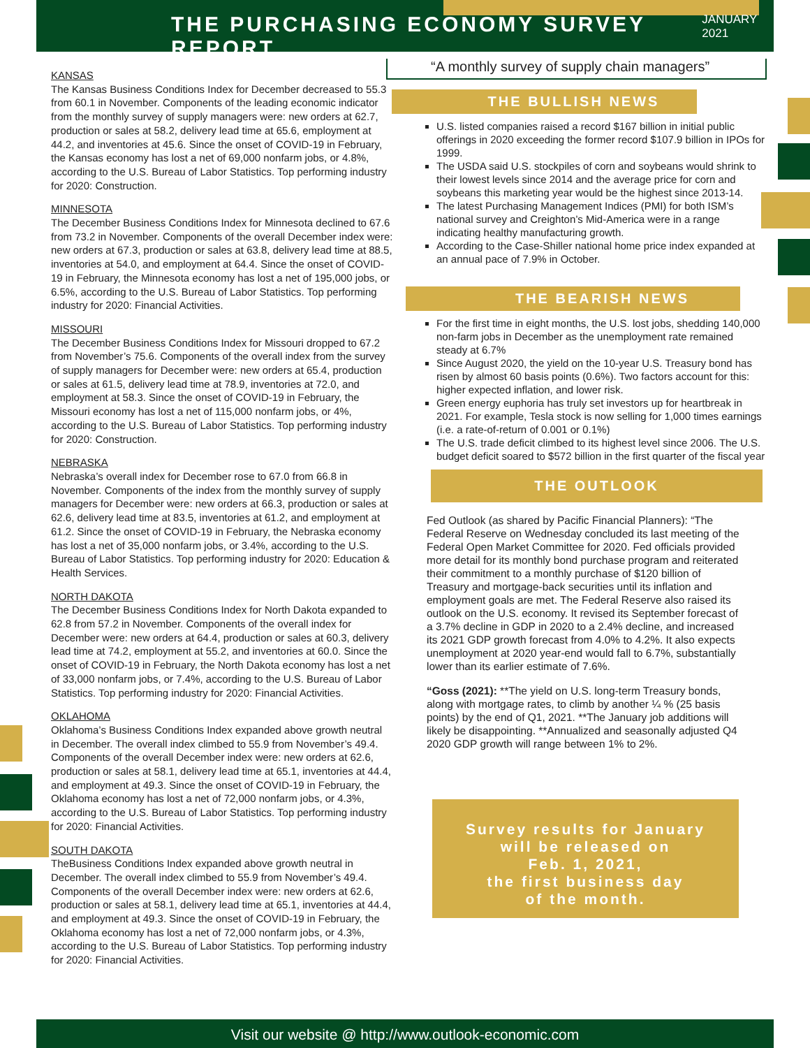THE PURCHASING ECONOMY SURVEY REPORT
JANUARY 2021
KANSAS
The Kansas Business Conditions Index for December decreased to 55.3 from 60.1 in November. Components of the leading economic indicator from the monthly survey of supply managers were: new orders at 62.7, production or sales at 58.2, delivery lead time at 65.6, employment at 44.2, and inventories at 45.6. Since the onset of COVID-19 in February, the Kansas economy has lost a net of 69,000 nonfarm jobs, or 4.8%, according to the U.S. Bureau of Labor Statistics. Top performing industry for 2020: Construction.
MINNESOTA
The December Business Conditions Index for Minnesota declined to 67.6 from 73.2 in November. Components of the overall December index were: new orders at 67.3, production or sales at 63.8, delivery lead time at 88.5, inventories at 54.0, and employment at 64.4. Since the onset of COVID-19 in February, the Minnesota economy has lost a net of 195,000 jobs, or 6.5%, according to the U.S. Bureau of Labor Statistics. Top performing industry for 2020: Financial Activities.
MISSOURI
The December Business Conditions Index for Missouri dropped to 67.2 from November’s 75.6. Components of the overall index from the survey of supply managers for December were: new orders at 65.4, production or sales at 61.5, delivery lead time at 78.9, inventories at 72.0, and employment at 58.3. Since the onset of COVID-19 in February, the Missouri economy has lost a net of 115,000 nonfarm jobs, or 4%, according to the U.S. Bureau of Labor Statistics. Top performing industry for 2020: Construction.
NEBRASKA
Nebraska’s overall index for December rose to 67.0 from 66.8 in November. Components of the index from the monthly survey of supply managers for December were: new orders at 66.3, production or sales at 62.6, delivery lead time at 83.5, inventories at 61.2, and employment at 61.2. Since the onset of COVID-19 in February, the Nebraska economy has lost a net of 35,000 nonfarm jobs, or 3.4%, according to the U.S. Bureau of Labor Statistics. Top performing industry for 2020: Education & Health Services.
NORTH DAKOTA
The December Business Conditions Index for North Dakota expanded to 62.8 from 57.2 in November. Components of the overall index for December were: new orders at 64.4, production or sales at 60.3, delivery lead time at 74.2, employment at 55.2, and inventories at 60.0. Since the onset of COVID-19 in February, the North Dakota economy has lost a net of 33,000 nonfarm jobs, or 7.4%, according to the U.S. Bureau of Labor Statistics. Top performing industry for 2020: Financial Activities.
OKLAHOMA
Oklahoma’s Business Conditions Index expanded above growth neutral in December. The overall index climbed to 55.9 from November’s 49.4. Components of the overall December index were: new orders at 62.6, production or sales at 58.1, delivery lead time at 65.1, inventories at 44.4, and employment at 49.3. Since the onset of COVID-19 in February, the Oklahoma economy has lost a net of 72,000 nonfarm jobs, or 4.3%, according to the U.S. Bureau of Labor Statistics. Top performing industry for 2020: Financial Activities.
SOUTH DAKOTA
TheBusiness Conditions Index expanded above growth neutral in December. The overall index climbed to 55.9 from November’s 49.4. Components of the overall December index were: new orders at 62.6, production or sales at 58.1, delivery lead time at 65.1, inventories at 44.4, and employment at 49.3. Since the onset of COVID-19 in February, the Oklahoma economy has lost a net of 72,000 nonfarm jobs, or 4.3%, according to the U.S. Bureau of Labor Statistics. Top performing industry for 2020: Financial Activities.
“A monthly survey of supply chain managers”
THE BULLISH NEWS
U.S. listed companies raised a record $167 billion in initial public offerings in 2020 exceeding the former record $107.9 billion in IPOs for 1999.
The USDA said U.S. stockpiles of corn and soybeans would shrink to their lowest levels since 2014 and the average price for corn and soybeans this marketing year would be the highest since 2013-14.
The latest Purchasing Management Indices (PMI) for both ISM’s national survey and Creighton’s Mid-America were in a range indicating healthy manufacturing growth.
According to the Case-Shiller national home price index expanded at an annual pace of 7.9% in October.
THE BEARISH NEWS
For the first time in eight months, the U.S. lost jobs, shedding 140,000 non-farm jobs in December as the unemployment rate remained steady at 6.7%
Since August 2020, the yield on the 10-year U.S. Treasury bond has risen by almost 60 basis points (0.6%). Two factors account for this: higher expected inflation, and lower risk.
Green energy euphoria has truly set investors up for heartbreak in 2021. For example, Tesla stock is now selling for 1,000 times earnings (i.e. a rate-of-return of 0.001 or 0.1%)
The U.S. trade deficit climbed to its highest level since 2006. The U.S. budget deficit soared to $572 billion in the first quarter of the fiscal year
THE OUTLOOK
Fed Outlook (as shared by Pacific Financial Planners): “The Federal Reserve on Wednesday concluded its last meeting of the Federal Open Market Committee for 2020. Fed officials provided more detail for its monthly bond purchase program and reiterated their commitment to a monthly purchase of $120 billion of Treasury and mortgage-back securities until its inflation and employment goals are met. The Federal Reserve also raised its outlook on the U.S. economy. It revised its September forecast of a 3.7% decline in GDP in 2020 to a 2.4% decline, and increased its 2021 GDP growth forecast from 4.0% to 4.2%. It also expects unemployment at 2020 year-end would fall to 6.7%, substantially lower than its earlier estimate of 7.6%.
“Goss (2021): **The yield on U.S. long-term Treasury bonds, along with mortgage rates, to climb by another ¼ % (25 basis points) by the end of Q1, 2021. **The January job additions will likely be disappointing. **Annualized and seasonally adjusted Q4 2020 GDP growth will range between 1% to 2%.
Survey results for January
will be released on
Feb. 1, 2021,
the first business day
of the month.
Visit our website @ http://www.outlook-economic.com